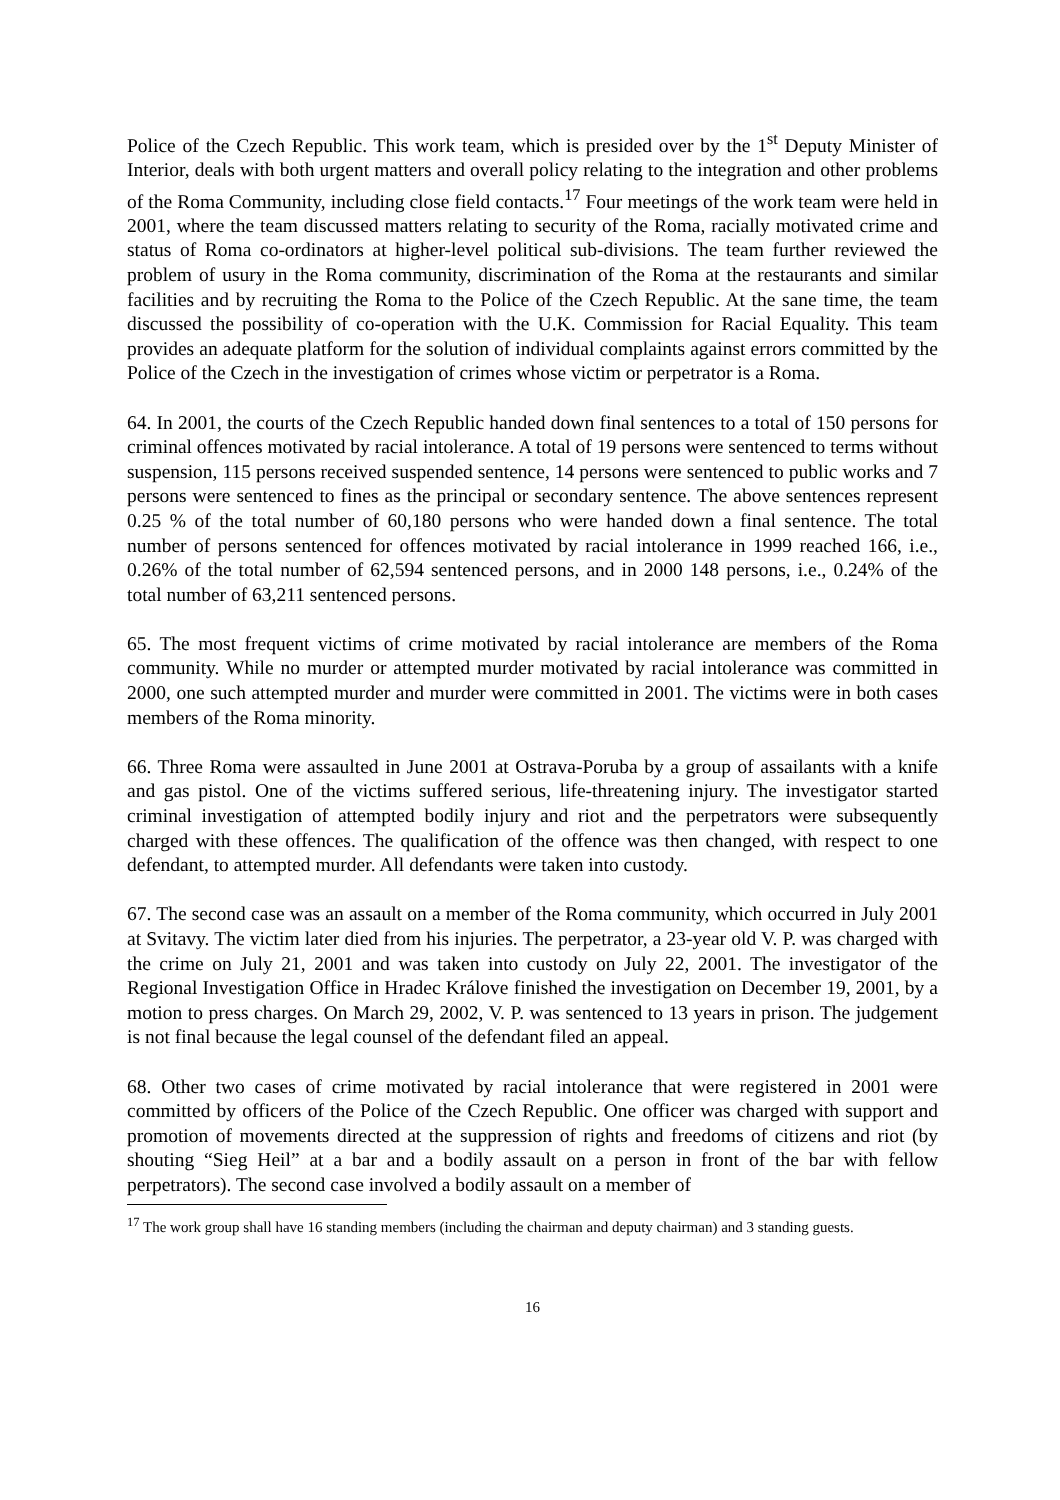Police of the Czech Republic. This work team, which is presided over by the 1<sup>st</sup> Deputy Minister of Interior, deals with both urgent matters and overall policy relating to the integration and other problems of the Roma Community, including close field contacts.<sup>17</sup> Four meetings of the work team were held in 2001, where the team discussed matters relating to security of the Roma, racially motivated crime and status of Roma co-ordinators at higher-level political sub-divisions. The team further reviewed the problem of usury in the Roma community, discrimination of the Roma at the restaurants and similar facilities and by recruiting the Roma to the Police of the Czech Republic. At the sane time, the team discussed the possibility of co-operation with the U.K. Commission for Racial Equality. This team provides an adequate platform for the solution of individual complaints against errors committed by the Police of the Czech in the investigation of crimes whose victim or perpetrator is a Roma.
64. In 2001, the courts of the Czech Republic handed down final sentences to a total of 150 persons for criminal offences motivated by racial intolerance. A total of 19 persons were sentenced to terms without suspension, 115 persons received suspended sentence, 14 persons were sentenced to public works and 7 persons were sentenced to fines as the principal or secondary sentence. The above sentences represent 0.25 % of the total number of 60,180 persons who were handed down a final sentence. The total number of persons sentenced for offences motivated by racial intolerance in 1999 reached 166, i.e., 0.26% of the total number of 62,594 sentenced persons, and in 2000 148 persons, i.e., 0.24% of the total number of 63,211 sentenced persons.
65. The most frequent victims of crime motivated by racial intolerance are members of the Roma community. While no murder or attempted murder motivated by racial intolerance was committed in 2000, one such attempted murder and murder were committed in 2001. The victims were in both cases members of the Roma minority.
66. Three Roma were assaulted in June 2001 at Ostrava-Poruba by a group of assailants with a knife and gas pistol. One of the victims suffered serious, life-threatening injury. The investigator started criminal investigation of attempted bodily injury and riot and the perpetrators were subsequently charged with these offences. The qualification of the offence was then changed, with respect to one defendant, to attempted murder. All defendants were taken into custody.
67. The second case was an assault on a member of the Roma community, which occurred in July 2001 at Svitavy. The victim later died from his injuries. The perpetrator, a 23-year old V. P. was charged with the crime on July 21, 2001 and was taken into custody on July 22, 2001. The investigator of the Regional Investigation Office in Hradec Králove finished the investigation on December 19, 2001, by a motion to press charges. On March 29, 2002, V. P. was sentenced to 13 years in prison. The judgement is not final because the legal counsel of the defendant filed an appeal.
68. Other two cases of crime motivated by racial intolerance that were registered in 2001 were committed by officers of the Police of the Czech Republic. One officer was charged with support and promotion of movements directed at the suppression of rights and freedoms of citizens and riot (by shouting “Sieg Heil” at a bar and a bodily assault on a person in front of the bar with fellow perpetrators). The second case involved a bodily assault on a member of
<sup>17</sup> The work group shall have 16 standing members (including the chairman and deputy chairman) and 3 standing guests.
16